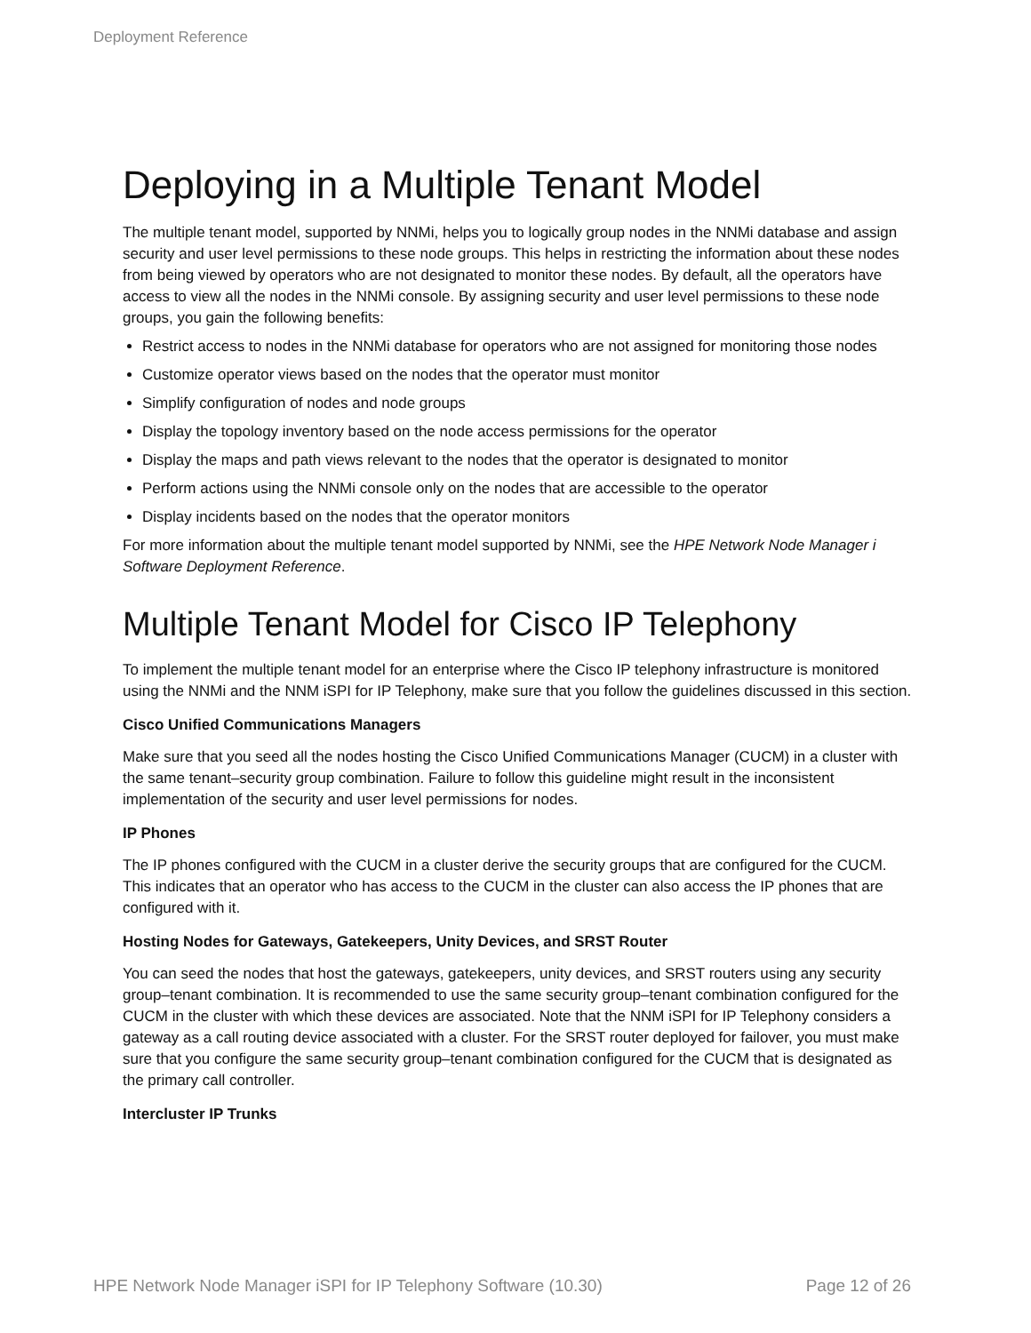Deployment Reference
Deploying in a Multiple Tenant Model
The multiple tenant model, supported by NNMi, helps you to logically group nodes in the NNMi database and assign security and user level permissions to these node groups. This helps in restricting the information about these nodes from being viewed by operators who are not designated to monitor these nodes. By default, all the operators have access to view all the nodes in the NNMi console. By assigning security and user level permissions to these node groups, you gain the following benefits:
Restrict access to nodes in the NNMi database for operators who are not assigned for monitoring those nodes
Customize operator views based on the nodes that the operator must monitor
Simplify configuration of nodes and node groups
Display the topology inventory based on the node access permissions for the operator
Display the maps and path views relevant to the nodes that the operator is designated to monitor
Perform actions using the NNMi console only on the nodes that are accessible to the operator
Display incidents based on the nodes that the operator monitors
For more information about the multiple tenant model supported by NNMi, see the HPE Network Node Manager i Software Deployment Reference.
Multiple Tenant Model for Cisco IP Telephony
To implement the multiple tenant model for an enterprise where the Cisco IP telephony infrastructure is monitored using the NNMi and the NNM iSPI for IP Telephony, make sure that you follow the guidelines discussed in this section.
Cisco Unified Communications Managers
Make sure that you seed all the nodes hosting the Cisco Unified Communications Manager (CUCM) in a cluster with the same tenant–security group combination. Failure to follow this guideline might result in the inconsistent implementation of the security and user level permissions for nodes.
IP Phones
The IP phones configured with the CUCM in a cluster derive the security groups that are configured for the CUCM. This indicates that an operator who has access to the CUCM in the cluster can also access the IP phones that are configured with it.
Hosting Nodes for Gateways, Gatekeepers, Unity Devices, and SRST Router
You can seed the nodes that host the gateways, gatekeepers, unity devices, and SRST routers using any security group–tenant combination. It is recommended to use the same security group–tenant combination configured for the CUCM in the cluster with which these devices are associated. Note that the NNM iSPI for IP Telephony considers a gateway as a call routing device associated with a cluster. For the SRST router deployed for failover, you must make sure that you configure the same security group–tenant combination configured for the CUCM that is designated as the primary call controller.
Intercluster IP Trunks
HPE Network Node Manager iSPI for IP Telephony Software (10.30) Page 12 of 26